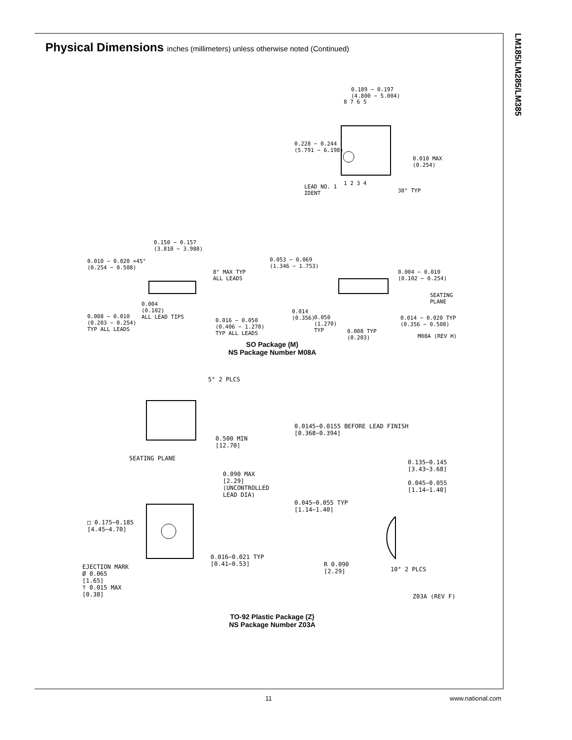LM185/LM285/LM385
Physical Dimensions inches (millimeters) unless otherwise noted (Continued)
0.189 − 0.197
(4.800 − 5.004)
8 7 6 5
0.228 − 0.244
(5.791 − 6.198)
0.010 MAX
(0.254)
1 2 3 4
LEAD NO. 1
IDENT
30° TYP
0.150 − 0.157
(3.810 − 3.988)
0.010 − 0.020 ×45°
(0.254 − 0.508)
8° MAX TYP
ALL LEADS
0.053 − 0.069
(1.346 − 1.753)
0.004 − 0.010
(0.102 − 0.254)
SEATING
PLANE
0.004
(0.102)
ALL LEAD TIPS
0.008 − 0.010
(0.203 − 0.254)
TYP ALL LEADS
0.016 − 0.050
(0.406 − 1.270)
TYP ALL LEADS
0.014
(0.356)
0.050
(1.270)
TYP
0.014 − 0.020 TYP
(0.356 − 0.508)
0.008 TYP
(0.203)
M08A (REV H)
SO Package (M)
NS Package Number M08A
5° 2 PLCS
0.0145−0.0155 BEFORE LEAD FINISH
[0.368−0.394]
0.500 MIN
[12.70]
SEATING PLANE
0.135−0.145
[3.43−3.68]
0.090 MAX
[2.29]
(UNCONTROLLED
LEAD DIA)
0.045−0.055
[1.14−1.40]
0.045−0.055 TYP
[1.14−1.40]
□ 0.175−0.185
[4.45−4.70]
0.016−0.021 TYP
[0.41−0.53]
R 0.090
[2.29]
10° 2 PLCS
EJECTION MARK
Ø 0.065
[1.65]
⊤ 0.015 MAX
[0.38]
Z03A (REV F)
TO-92 Plastic Package (Z)
NS Package Number Z03A
11 www.national.com